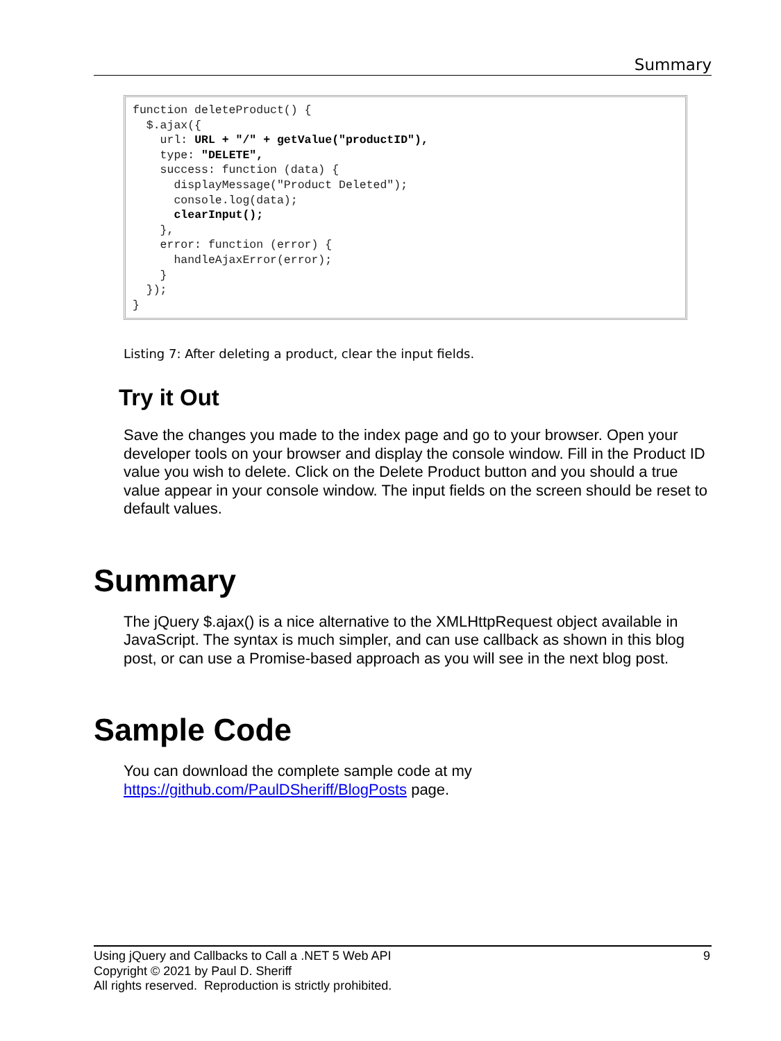Summary
function deleteProduct() {
  $.ajax({
    url: URL + "/" + getValue("productID"),
    type: "DELETE",
    success: function (data) {
      displayMessage("Product Deleted");
      console.log(data);
      clearInput();
    },
    error: function (error) {
      handleAjaxError(error);
    }
  });
}
Listing 7: After deleting a product, clear the input fields.
Try it Out
Save the changes you made to the index page and go to your browser. Open your developer tools on your browser and display the console window. Fill in the Product ID value you wish to delete. Click on the Delete Product button and you should a true value appear in your console window. The input fields on the screen should be reset to default values.
Summary
The jQuery $.ajax() is a nice alternative to the XMLHttpRequest object available in JavaScript. The syntax is much simpler, and can use callback as shown in this blog post, or can use a Promise-based approach as you will see in the next blog post.
Sample Code
You can download the complete sample code at my
https://github.com/PaulDSheriff/BlogPosts page.
9 Using jQuery and Callbacks to Call a .NET 5 Web API
Copyright © 2021 by Paul D. Sheriff
All rights reserved. Reproduction is strictly prohibited.